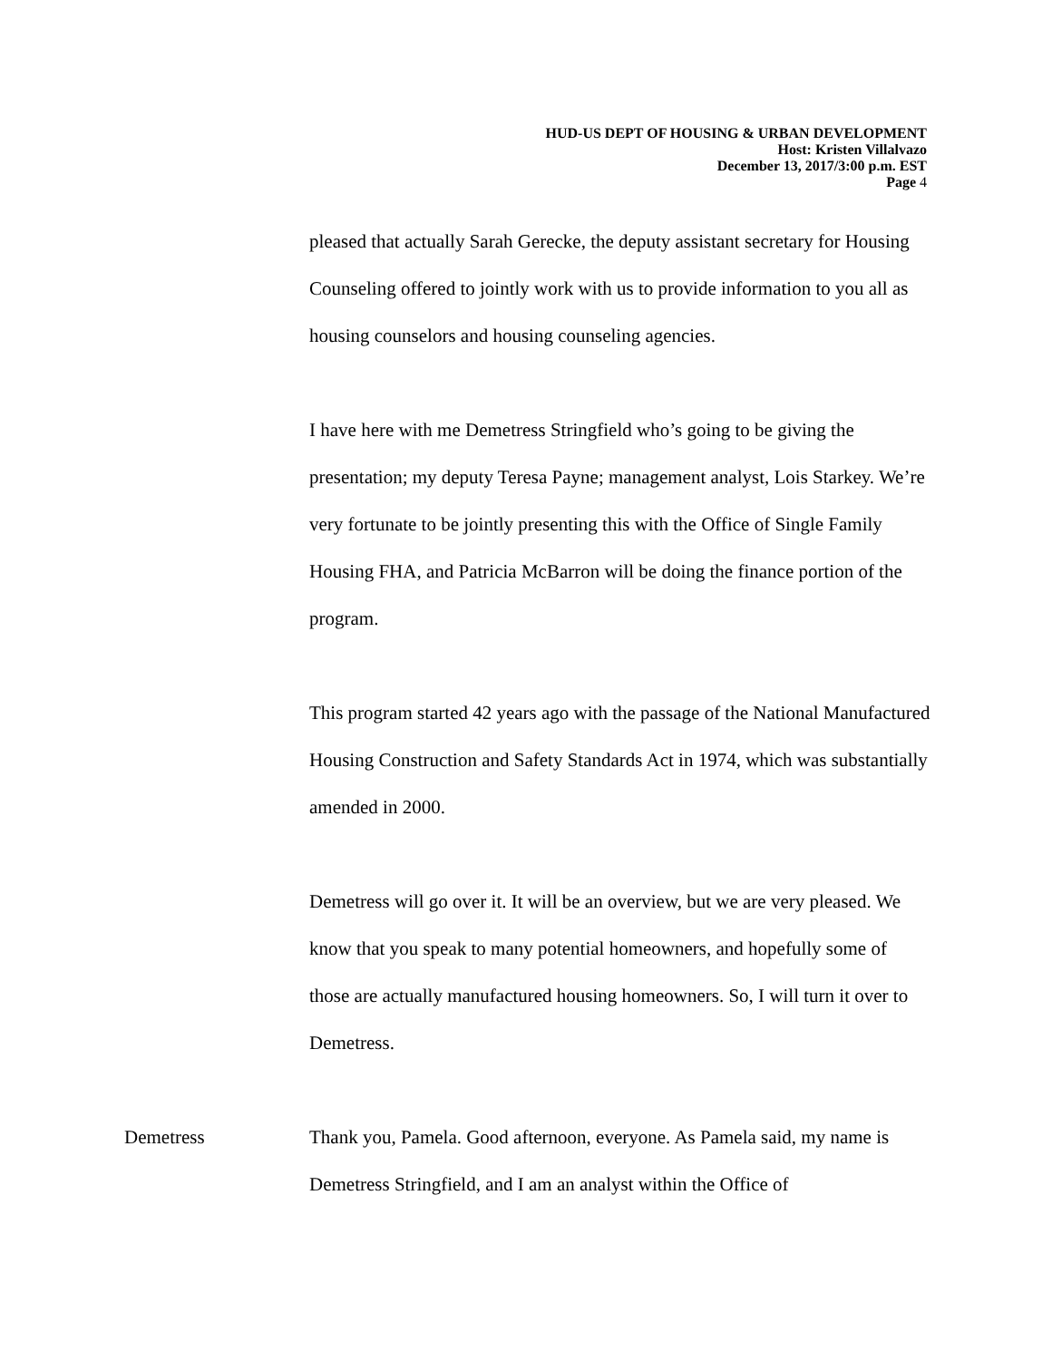HUD-US DEPT OF HOUSING & URBAN DEVELOPMENT
Host: Kristen Villalvazo
December 13, 2017/3:00 p.m. EST
Page 4
pleased that actually Sarah Gerecke, the deputy assistant secretary for Housing Counseling offered to jointly work with us to provide information to you all as housing counselors and housing counseling agencies.
I have here with me Demetress Stringfield who’s going to be giving the presentation; my deputy Teresa Payne; management analyst, Lois Starkey. We’re very fortunate to be jointly presenting this with the Office of Single Family Housing FHA, and Patricia McBarron will be doing the finance portion of the program.
This program started 42 years ago with the passage of the National Manufactured Housing Construction and Safety Standards Act in 1974, which was substantially amended in 2000.
Demetress will go over it. It will be an overview, but we are very pleased. We know that you speak to many potential homeowners, and hopefully some of those are actually manufactured housing homeowners. So, I will turn it over to Demetress.
Demetress Thank you, Pamela. Good afternoon, everyone. As Pamela said, my name is Demetress Stringfield, and I am an analyst within the Office of